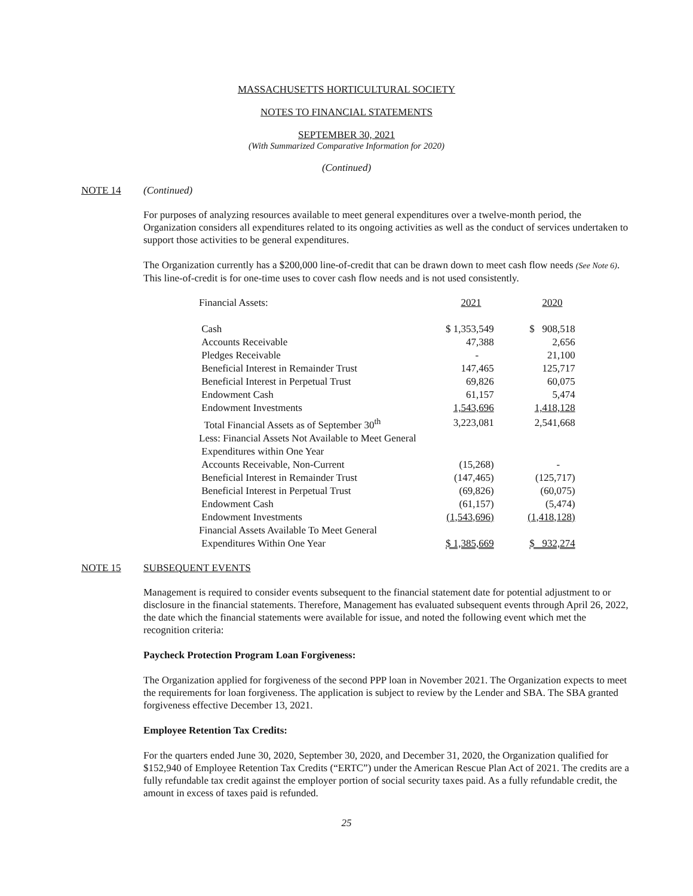MASSACHUSETTS HORTICULTURAL SOCIETY
NOTES TO FINANCIAL STATEMENTS
SEPTEMBER 30, 2021
(With Summarized Comparative Information for 2020)
(Continued)
NOTE 14 (Continued)
For purposes of analyzing resources available to meet general expenditures over a twelve-month period, the Organization considers all expenditures related to its ongoing activities as well as the conduct of services undertaken to support those activities to be general expenditures.
The Organization currently has a $200,000 line-of-credit that can be drawn down to meet cash flow needs (See Note 6). This line-of-credit is for one-time uses to cover cash flow needs and is not used consistently.
| Financial Assets: | 2021 | 2020 |
| Cash | $ 1,353,549 | $ 908,518 |
| Accounts Receivable | 47,388 | 2,656 |
| Pledges Receivable | - | 21,100 |
| Beneficial Interest in Remainder Trust | 147,465 | 125,717 |
| Beneficial Interest in Perpetual Trust | 69,826 | 60,075 |
| Endowment Cash | 61,157 | 5,474 |
| Endowment Investments | 1,543,696 | 1,418,128 |
| Total Financial Assets as of September 30<sup>th</sup> | 3,223,081 | 2,541,668 |
| Less: Financial Assets Not Available to Meet General | | |
| Expenditures within One Year | | |
| Accounts Receivable, Non-Current | (15,268) | - |
| Beneficial Interest in Remainder Trust | (147,465) | (125,717) |
| Beneficial Interest in Perpetual Trust | (69,826) | (60,075) |
| Endowment Cash | (61,157) | (5,474) |
| Endowment Investments | (1,543,696) | (1,418,128) |
| Financial Assets Available To Meet General | | |
| Expenditures Within One Year | $ 1,385,669 | $ 932,274 |
NOTE 15 SUBSEQUENT EVENTS
Management is required to consider events subsequent to the financial statement date for potential adjustment to or disclosure in the financial statements. Therefore, Management has evaluated subsequent events through April 26, 2022, the date which the financial statements were available for issue, and noted the following event which met the recognition criteria:
Paycheck Protection Program Loan Forgiveness:
The Organization applied for forgiveness of the second PPP loan in November 2021. The Organization expects to meet the requirements for loan forgiveness. The application is subject to review by the Lender and SBA. The SBA granted forgiveness effective December 13, 2021.
Employee Retention Tax Credits:
For the quarters ended June 30, 2020, September 30, 2020, and December 31, 2020, the Organization qualified for $152,940 of Employee Retention Tax Credits (“ERTC”) under the American Rescue Plan Act of 2021. The credits are a fully refundable tax credit against the employer portion of social security taxes paid. As a fully refundable credit, the amount in excess of taxes paid is refunded.
25